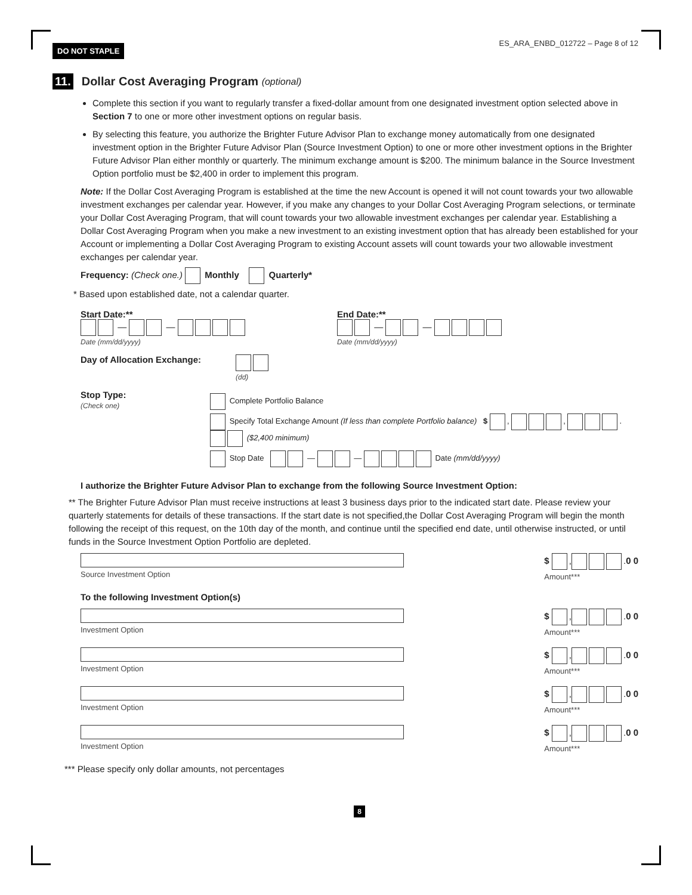DO NOT STAPLE ES_ARA_ENBD_012722 – Page 8 of 12
11. Dollar Cost Averaging Program (optional)
Complete this section if you want to regularly transfer a fixed-dollar amount from one designated investment option selected above in Section 7 to one or more other investment options on regular basis.
By selecting this feature, you authorize the Brighter Future Advisor Plan to exchange money automatically from one designated investment option in the Brighter Future Advisor Plan (Source Investment Option) to one or more other investment options in the Brighter Future Advisor Plan either monthly or quarterly. The minimum exchange amount is $200. The minimum balance in the Source Investment Option portfolio must be $2,400 in order to implement this program.
Note: If the Dollar Cost Averaging Program is established at the time the new Account is opened it will not count towards your two allowable investment exchanges per calendar year. However, if you make any changes to your Dollar Cost Averaging Program selections, or terminate your Dollar Cost Averaging Program, that will count towards your two allowable investment exchanges per calendar year. Establishing a Dollar Cost Averaging Program when you make a new investment to an existing investment option that has already been established for your Account or implementing a Dollar Cost Averaging Program to existing Account assets will count towards your two allowable investment exchanges per calendar year.
Frequency: (Check one.) Monthly Quarterly*
* Based upon established date, not a calendar quarter.
Start Date:**
— —
Date (mm/dd/yyyy)
End Date:**
— —
Date (mm/dd/yyyy)
Day of Allocation Exchange:
(dd)
Stop Type:
(Check one)
Complete Portfolio Balance
Specify Total Exchange Amount (If less than complete Portfolio balance) $ , , . ($2,400 minimum)
Stop Date — — Date (mm/dd/yyyy)
I authorize the Brighter Future Advisor Plan to exchange from the following Source Investment Option:
** The Brighter Future Advisor Plan must receive instructions at least 3 business days prior to the indicated start date. Please review your quarterly statements for details of these transactions. If the start date is not specified,the Dollar Cost Averaging Program will begin the month following the receipt of this request, on the 10th day of the month, and continue until the specified end date, until otherwise instructed, or until funds in the Source Investment Option Portfolio are depleted.
Source Investment Option
$ , .0 0
Amount***
To the following Investment Option(s)
Investment Option
$ , .0 0
Amount***
Investment Option
$ , .0 0
Amount***
Investment Option
$ , .0 0
Amount***
Investment Option
$ , .0 0
Amount***
*** Please specify only dollar amounts, not percentages
8